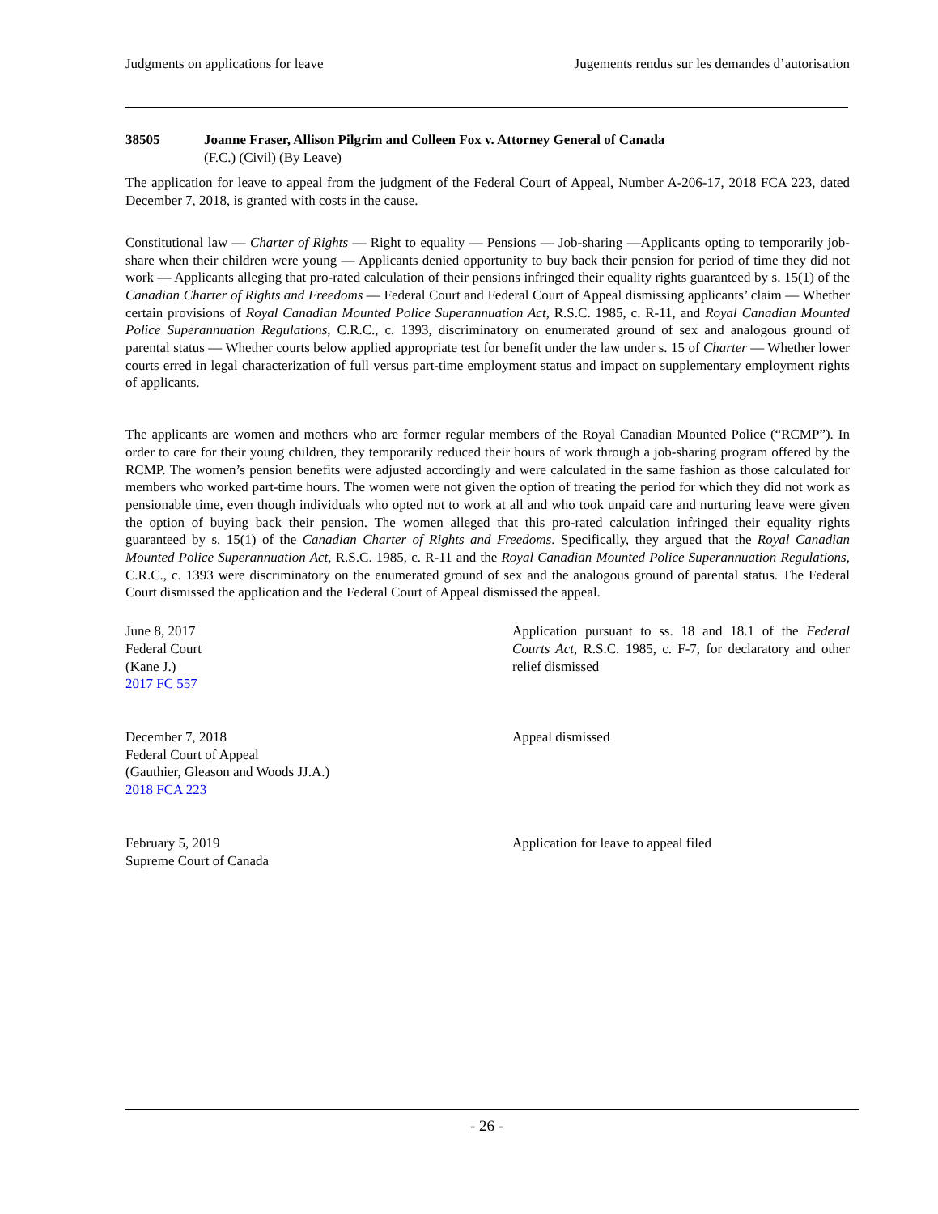Judgments on applications for leave Jugements rendus sur les demandes d’autorisation
38505 Joanne Fraser, Allison Pilgrim and Colleen Fox v. Attorney General of Canada
(F.C.) (Civil) (By Leave)
The application for leave to appeal from the judgment of the Federal Court of Appeal, Number A-206-17, 2018 FCA 223, dated December 7, 2018, is granted with costs in the cause.
Constitutional law — Charter of Rights — Right to equality — Pensions — Job-sharing —Applicants opting to temporarily job-share when their children were young — Applicants denied opportunity to buy back their pension for period of time they did not work — Applicants alleging that pro-rated calculation of their pensions infringed their equality rights guaranteed by s. 15(1) of the Canadian Charter of Rights and Freedoms — Federal Court and Federal Court of Appeal dismissing applicants’ claim — Whether certain provisions of Royal Canadian Mounted Police Superannuation Act, R.S.C. 1985, c. R-11, and Royal Canadian Mounted Police Superannuation Regulations, C.R.C., c. 1393, discriminatory on enumerated ground of sex and analogous ground of parental status — Whether courts below applied appropriate test for benefit under the law under s. 15 of Charter — Whether lower courts erred in legal characterization of full versus part-time employment status and impact on supplementary employment rights of applicants.
The applicants are women and mothers who are former regular members of the Royal Canadian Mounted Police (“RCMP”). In order to care for their young children, they temporarily reduced their hours of work through a job-sharing program offered by the RCMP. The women’s pension benefits were adjusted accordingly and were calculated in the same fashion as those calculated for members who worked part-time hours. The women were not given the option of treating the period for which they did not work as pensionable time, even though individuals who opted not to work at all and who took unpaid care and nurturing leave were given the option of buying back their pension. The women alleged that this pro-rated calculation infringed their equality rights guaranteed by s. 15(1) of the Canadian Charter of Rights and Freedoms. Specifically, they argued that the Royal Canadian Mounted Police Superannuation Act, R.S.C. 1985, c. R-11 and the Royal Canadian Mounted Police Superannuation Regulations, C.R.C., c. 1393 were discriminatory on the enumerated ground of sex and the analogous ground of parental status. The Federal Court dismissed the application and the Federal Court of Appeal dismissed the appeal.
June 8, 2017
Federal Court
(Kane J.)
2017 FC 557
Application pursuant to ss. 18 and 18.1 of the Federal Courts Act, R.S.C. 1985, c. F-7, for declaratory and other relief dismissed
December 7, 2018
Federal Court of Appeal
(Gauthier, Gleason and Woods JJ.A.)
2018 FCA 223
Appeal dismissed
February 5, 2019
Supreme Court of Canada
Application for leave to appeal filed
- 26 -